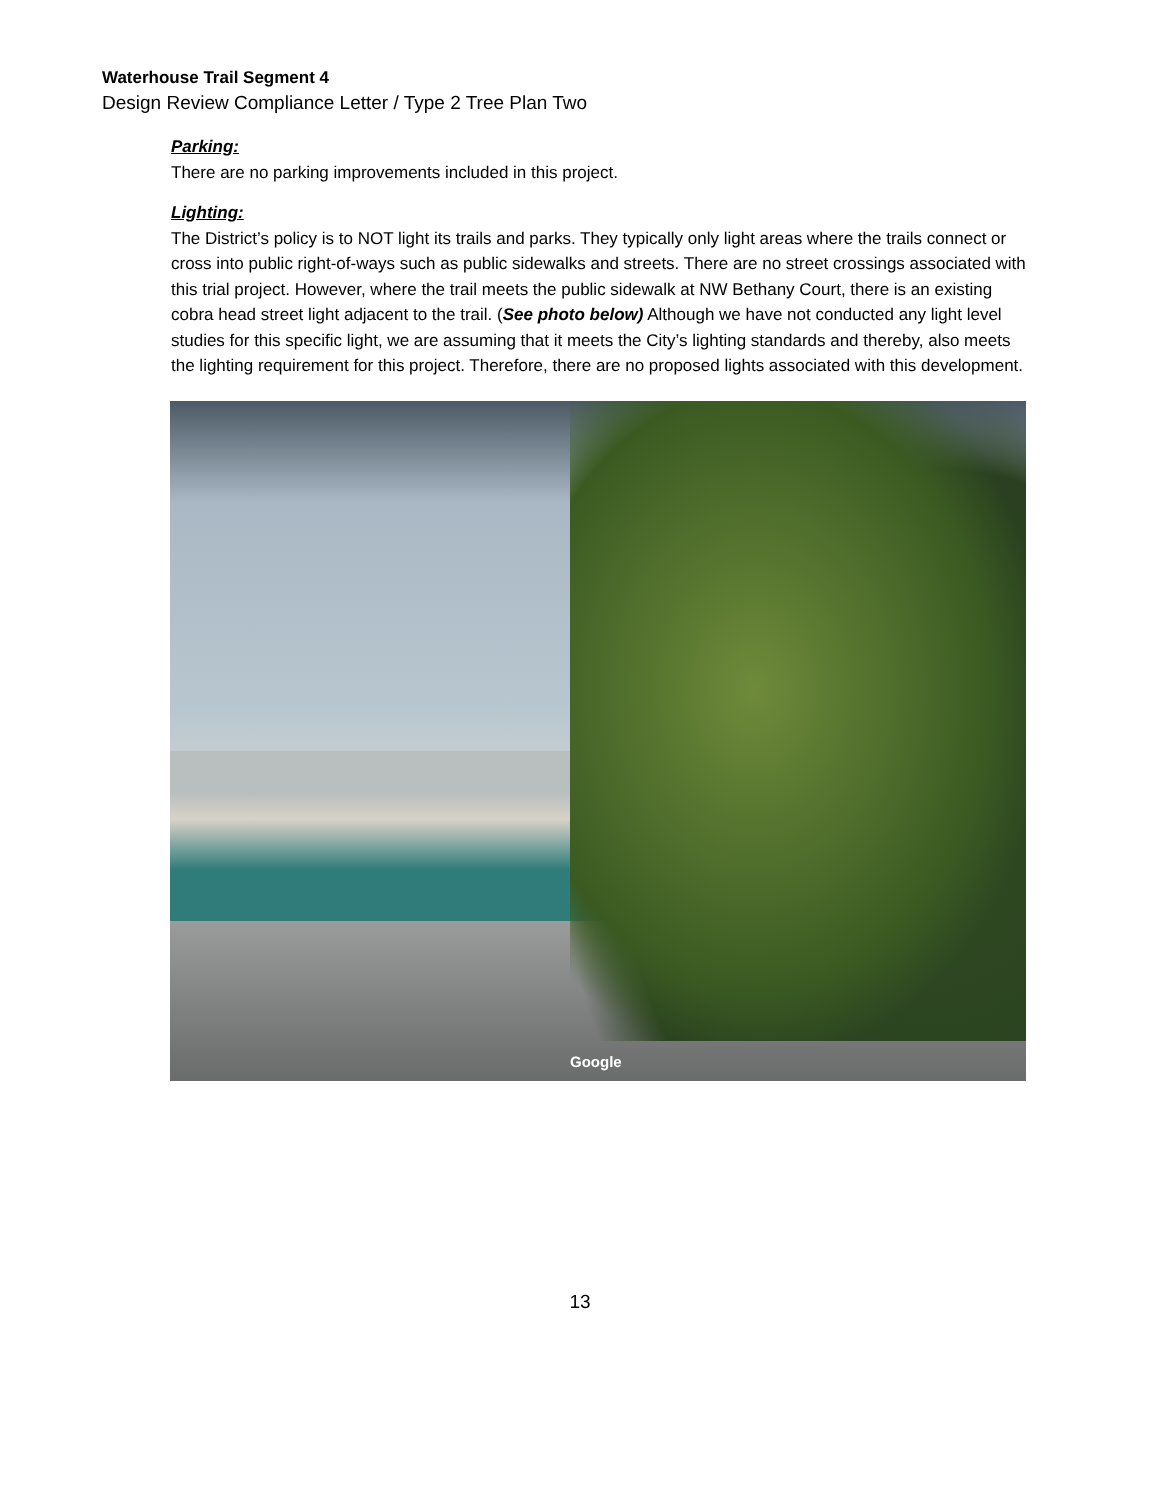Waterhouse Trail Segment 4
Design Review Compliance Letter / Type 2 Tree Plan Two
Parking:
There are no parking improvements included in this project.
Lighting:
The District’s policy is to NOT light its trails and parks. They typically only light areas where the trails connect or cross into public right-of-ways such as public sidewalks and streets. There are no street crossings associated with this trial project. However, where the trail meets the public sidewalk at NW Bethany Court, there is an existing cobra head street light adjacent to the trail. (See photo below) Although we have not conducted any light level studies for this specific light, we are assuming that it meets the City’s lighting standards and thereby, also meets the lighting requirement for this project. Therefore, there are no proposed lights associated with this development.
Google
13